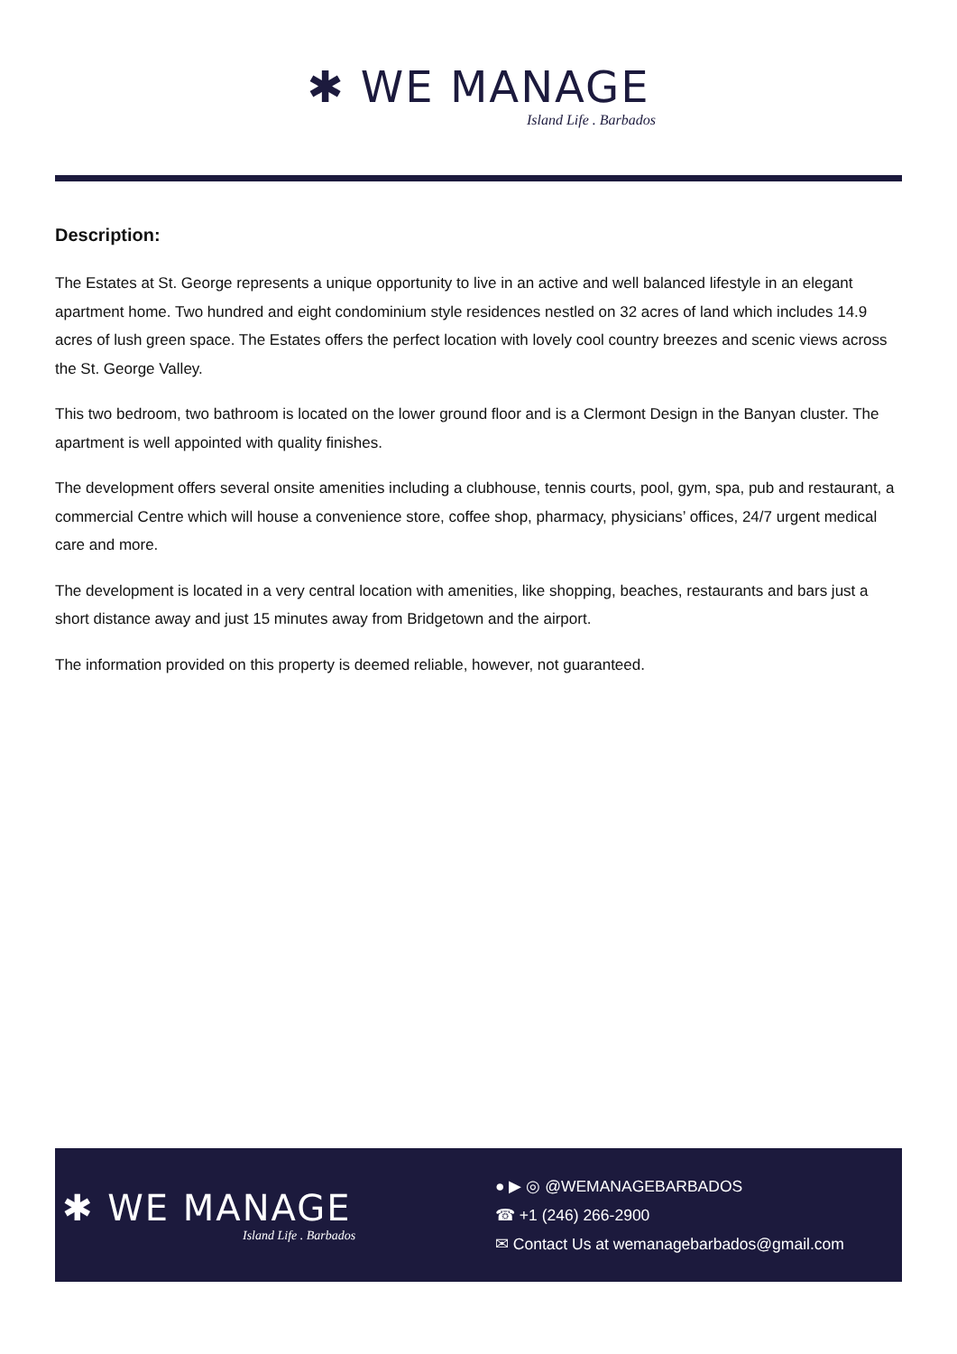✱ WE MANAGE
Island Life . Barbados
Description:
The Estates at St. George represents a unique opportunity to live in an active and well balanced lifestyle in an elegant apartment home. Two hundred and eight condominium style residences nestled on 32 acres of land which includes 14.9 acres of lush green space. The Estates offers the perfect location with lovely cool country breezes and scenic views across the St. George Valley.
This two bedroom, two bathroom is located on the lower ground floor and is a Clermont Design in the Banyan cluster. The apartment is well appointed with quality finishes.
The development offers several onsite amenities including a clubhouse, tennis courts, pool, gym, spa, pub and restaurant, a commercial Centre which will house a convenience store, coffee shop, pharmacy, physicians’ offices, 24/7 urgent medical care and more.
The development is located in a very central location with amenities, like shopping, beaches, restaurants and bars just a short distance away and just 15 minutes away from Bridgetown and the airport.
The information provided on this property is deemed reliable, however, not guaranteed.
✱ WE MANAGE
Island Life . Barbados
● ▶ ◎ @WEMANAGEBARBADOS
☎ +1 (246) 266-2900
✉ Contact Us at wemanagebarbados@gmail.com